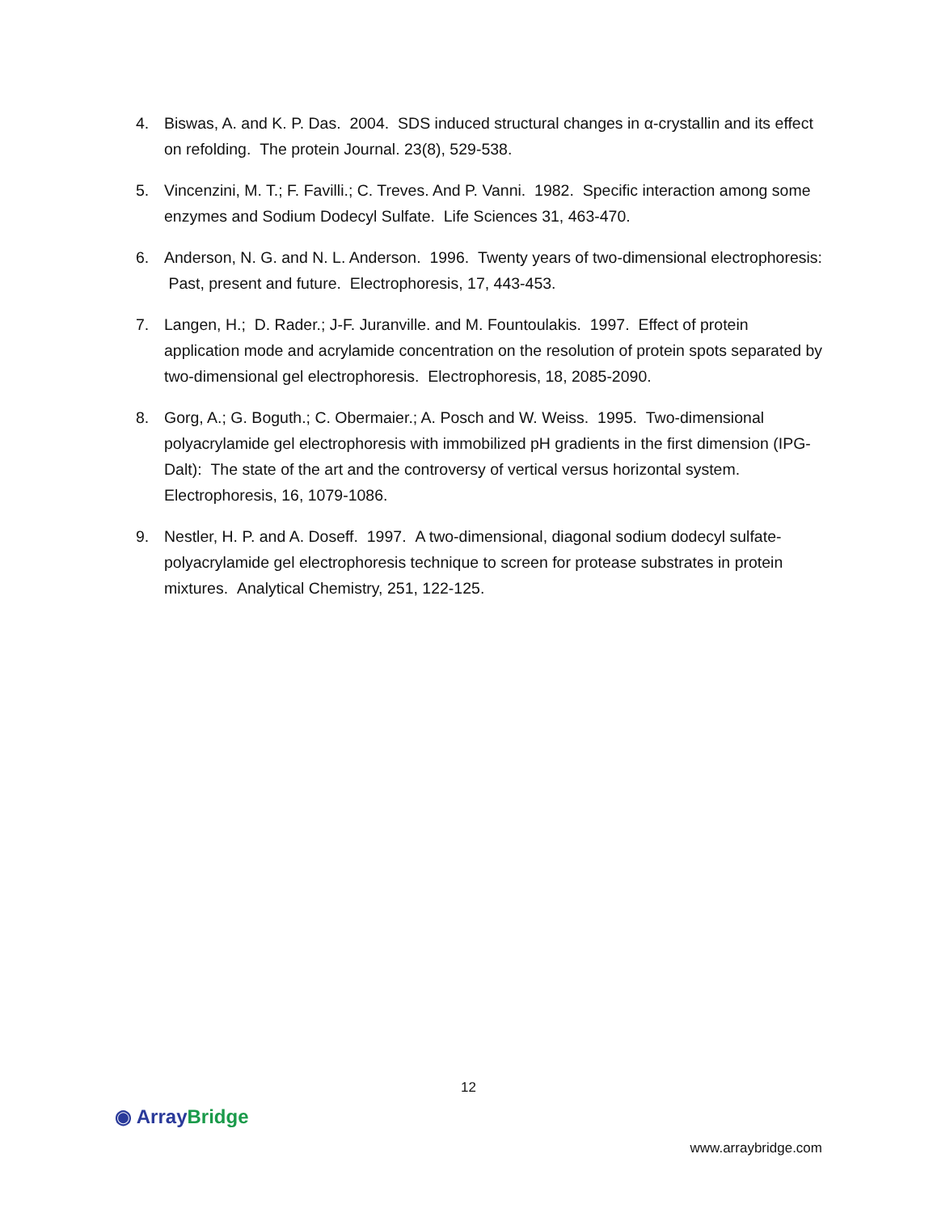4. Biswas, A. and K. P. Das. 2004. SDS induced structural changes in α-crystallin and its effect on refolding. The protein Journal. 23(8), 529-538.
5. Vincenzini, M. T.; F. Favilli.; C. Treves. And P. Vanni. 1982. Specific interaction among some enzymes and Sodium Dodecyl Sulfate. Life Sciences 31, 463-470.
6. Anderson, N. G. and N. L. Anderson. 1996. Twenty years of two-dimensional electrophoresis: Past, present and future. Electrophoresis, 17, 443-453.
7. Langen, H.; D. Rader.; J-F. Juranville. and M. Fountoulakis. 1997. Effect of protein application mode and acrylamide concentration on the resolution of protein spots separated by two-dimensional gel electrophoresis. Electrophoresis, 18, 2085-2090.
8. Gorg, A.; G. Boguth.; C. Obermaier.; A. Posch and W. Weiss. 1995. Two-dimensional polyacrylamide gel electrophoresis with immobilized pH gradients in the first dimension (IPG-Dalt): The state of the art and the controversy of vertical versus horizontal system. Electrophoresis, 16, 1079-1086.
9. Nestler, H. P. and A. Doseff. 1997. A two-dimensional, diagonal sodium dodecyl sulfate-polyacrylamide gel electrophoresis technique to screen for protease substrates in protein mixtures. Analytical Chemistry, 251, 122-125.
12
◉ Array Bridge
www.arraybridge.com